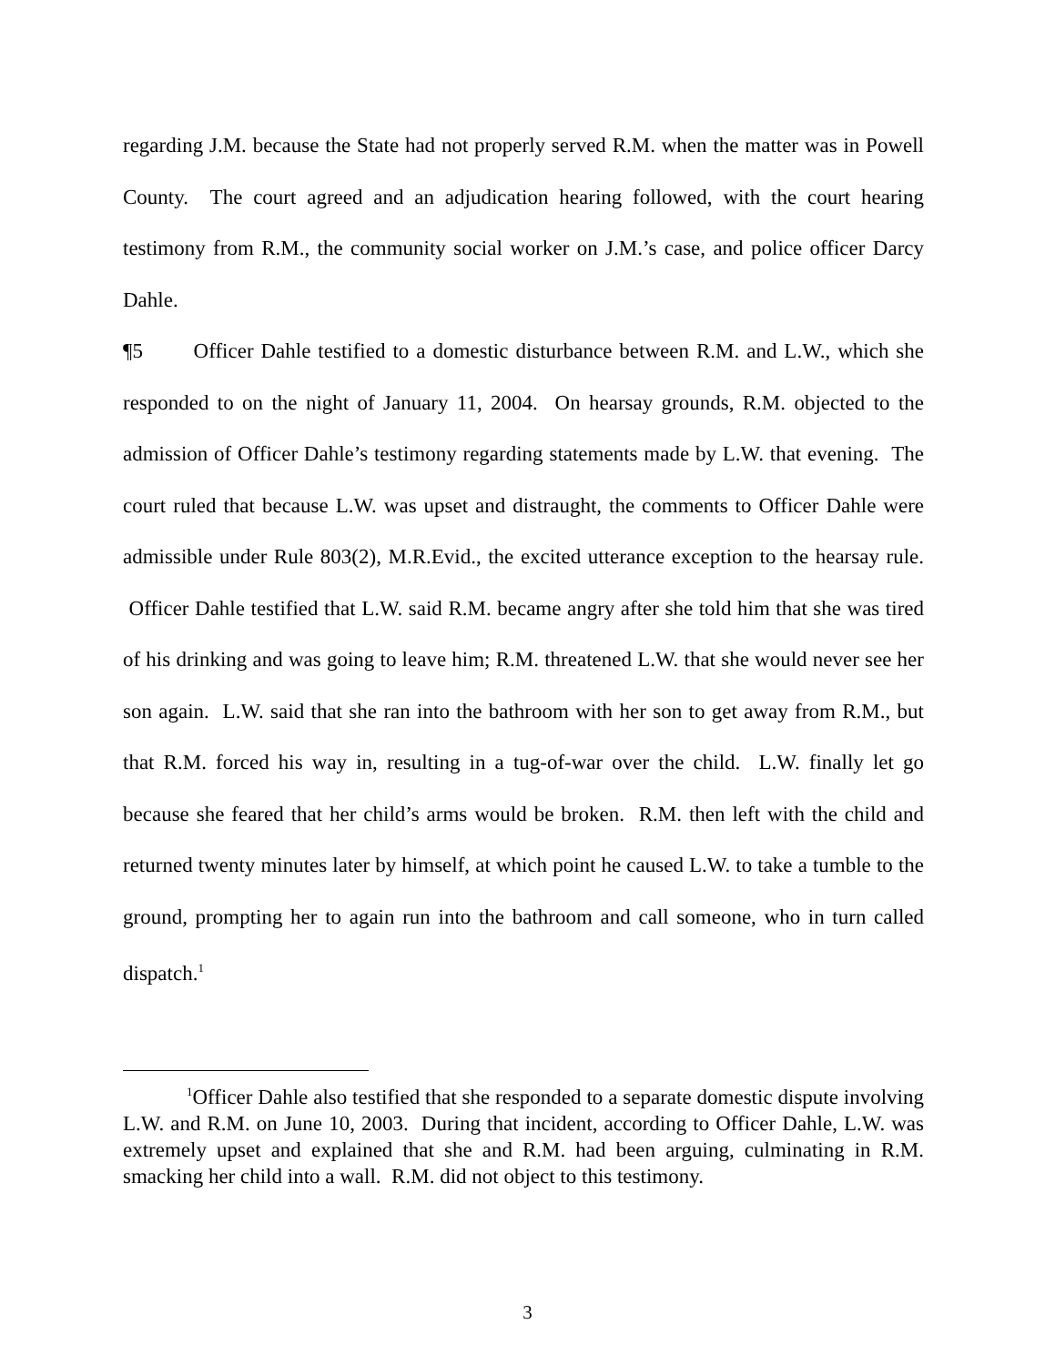regarding J.M. because the State had not properly served R.M. when the matter was in Powell County. The court agreed and an adjudication hearing followed, with the court hearing testimony from R.M., the community social worker on J.M.’s case, and police officer Darcy Dahle.
¶5 Officer Dahle testified to a domestic disturbance between R.M. and L.W., which she responded to on the night of January 11, 2004. On hearsay grounds, R.M. objected to the admission of Officer Dahle’s testimony regarding statements made by L.W. that evening. The court ruled that because L.W. was upset and distraught, the comments to Officer Dahle were admissible under Rule 803(2), M.R.Evid., the excited utterance exception to the hearsay rule. Officer Dahle testified that L.W. said R.M. became angry after she told him that she was tired of his drinking and was going to leave him; R.M. threatened L.W. that she would never see her son again. L.W. said that she ran into the bathroom with her son to get away from R.M., but that R.M. forced his way in, resulting in a tug-of-war over the child. L.W. finally let go because she feared that her child’s arms would be broken. R.M. then left with the child and returned twenty minutes later by himself, at which point he caused L.W. to take a tumble to the ground, prompting her to again run into the bathroom and call someone, who in turn called dispatch.<sup>1</sup>
<sup>1</sup> Officer Dahle also testified that she responded to a separate domestic dispute involving L.W. and R.M. on June 10, 2003. During that incident, according to Officer Dahle, L.W. was extremely upset and explained that she and R.M. had been arguing, culminating in R.M. smacking her child into a wall. R.M. did not object to this testimony.
3